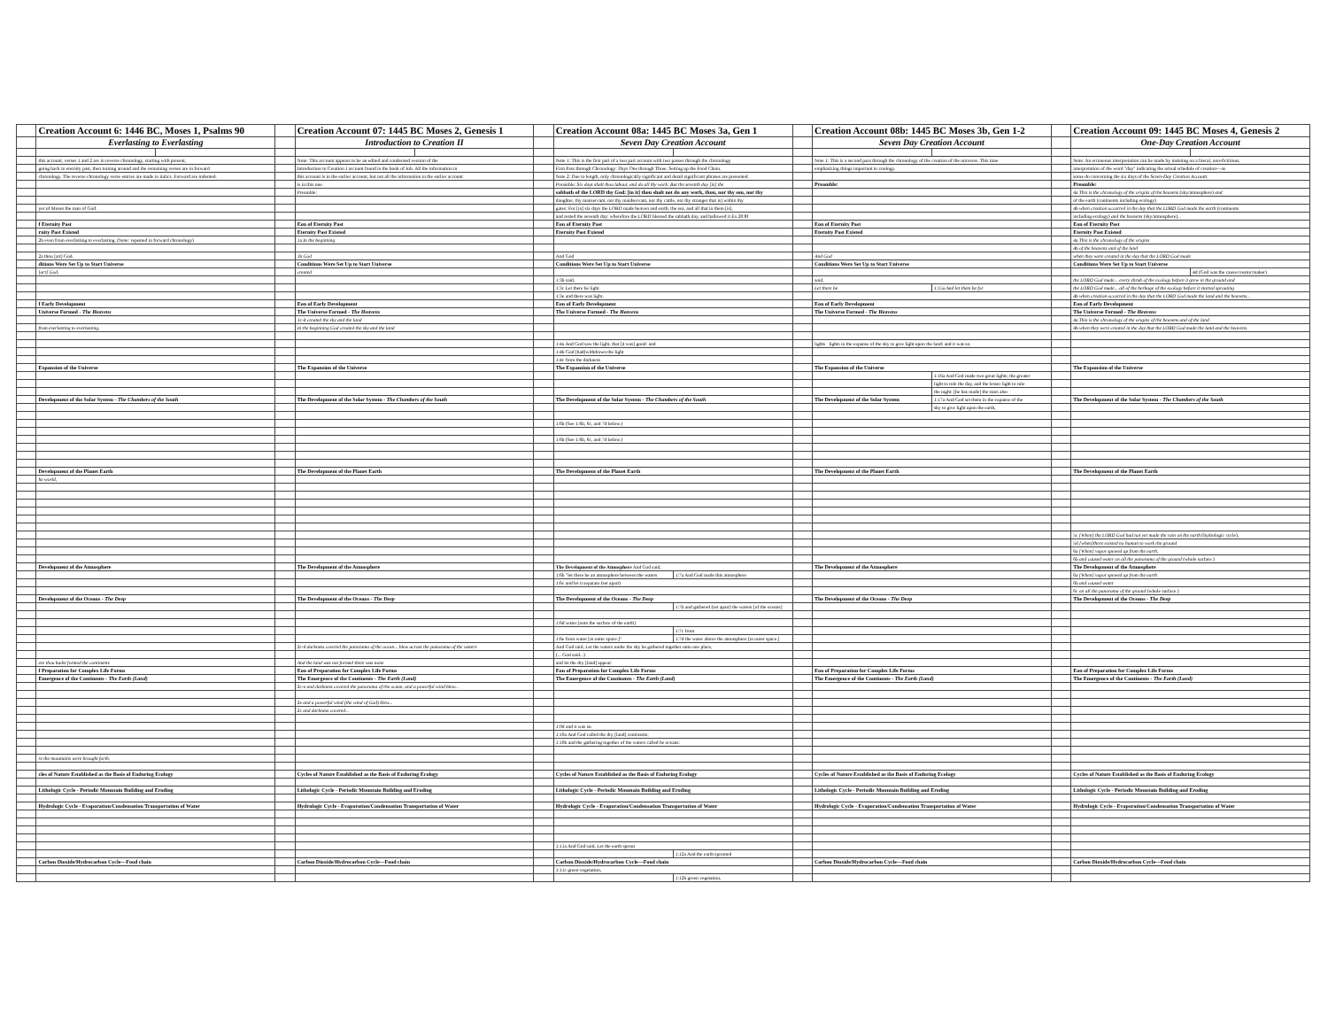| | Creation Account 6: 1446 BC, Moses 1, Psalms 90 | | | Creation Account 07: 1445 BC Moses 2, Genesis 1 | | | Creation Account 08a: 1445 BC Moses 3a, Gen 1 | | | Creation Account 08b: 1445 BC Moses 3b, Gen 1-2 | | | Creation Account 09: 1445 BC Moses 4, Genesis 2 | |
| | Everlasting to Everlasting | | | Introduction to Creation II | | | Seven Day Creation Account | | | Seven Day Creation Account | | | One-Day Creation Account | |
| | this account, verses 1 and 2 are in reverse chronology, starting with present, | | | Note: This account appears to be an edited and condensed version of the | | | Note 1: This is the first part of a two part account with two passes through the chronology | | | Note 1: This is a second pass through the chronology of the creation of the universe. This time | | | Note: An erroneous interpretation can be made by insisting on a literal, non-fictitious, | |
| | going back to eternity past, then turning around and the remaining verses are in forward | | | Introduction to Creation I account found in the book of Job. All the information in | | | First Pass through Chronology: Days One through Three, Setting up the Food Chain. | | | emphasizing things important to zoology. | | | interpretation of the word "day" indicating the actual schedule of creation—as | |
| | chronology. The reverse chronology verse entries are made in italics. Forward are indented. | | | this account is in the earlier account, but not all the information in the earlier account | | | Note 2: Due to length, only chronologically significant and detail significant phrases are presented. | | | | | | some do concerning the six days of the Seven-Day Creation Account . | |
| | | | | is in this one. | | | Preamble: Six days shalt thou labour, and do all thy work: But the seventh day [is] the | | | Preamble: | | | Preamble: | |
| | | | | Preamble: | | | sabbath of the LORD thy God: [in it] thou shalt not do any work, thou, nor thy son, nor thy | | | | | | 4a This is the chronology of the origins of the heavens (sky/atmosphere) and | |
| | | | | | | | daughter, thy manservant, nor thy maidservant, nor thy cattle, nor thy stranger that is] within thy | | | | | | of the earth (continents including ecology) | |
| | yer of Moses the man of God: | | | | | | gates: For [in] six days the LORD made heaven and earth, the sea, and all that in them [is], | | | | | | 4b when creation occurred in the day that the LORD God made the earth (continents | |
| | | | | | | | and rested the seventh day: wherefore the LORD blessed the sabbath day, and hallowed it Ex 20:8f | | | | | | including ecology) and the heavens (sky/atmosphere)... | |
| | f Eternity Past | | | Eon of Eternity Past | | | Eon of Eternity Past | | | Eon of Eternity Past | | | Eon of Eternity Past | |
| | rnity Past Existed | | | Eternity Past Existed | | | Eternity Past Existed | | | Eternity Past Existed | | | Eternity Past Existed | |
| | 2b even from everlasting to everlasting, (Note: repeated in forward chronology) | | | 1a In the beginning | | | | | | | | | 4a This is the chronology of the origins | |
| | | | | | | | | | | | | | 4b of the heavens and of the land | |
| | 2a thou [art] God. | | | 1b God | | | And God | | | And God | | | when they were created in the day that the LORD God made | |
| | ditions Were Set Up to Start Universe | | | Conditions Were Set Up to Start Universe | | | Conditions Were Set Up to Start Universe | | | Conditions Were Set Up to Start Universe | | | Conditions Were Set Up to Start Universe | |
| | [art] God. | | | created | | | | | | | | | | 4d (God was the cause/creator/maker) |
| | | | | | | | 1:3b said, | | | said, | | | the LORD God made... every shrub of the ecology before it grew in the ground and | |
| | | | | | | | 1:3c Let there be light | | | Let there be | 1:15a And let them be for | | the LORD God made... all of the herbage of the ecology before it started sprouting | |
| | | | | | | | 1:3e and there was light. | | | | | | 4b when creation occurred in the day that the LORD God made the land and the heavens... | |
| | f Early Development | | | Eon of Early Development | | | Eon of Early Development | | | Eon of Early Development | | | Eon of Early Development | |
| | Universe Formed - The Heavens | | | The Universe Formed - The Heavens | | | The Universe Formed - The Heavens | | | The Universe Formed - The Heavens | | | The Universe Formed - The Heavens | |
| | | | | 1c-d created the sky and the land | | | | | | | | | 4a This is the chronology of the origins of the heavens and of the land | |
| | from everlasting to everlasting, | | | In the beginning God created the sky and the land | | | | | | | | | 4b when they were created in the day that the LORD God made the land and the heavens. | |
| | | | | | | | 1:4a And God saw the light, that [it was] good: and | | | lights lights in the expanse of the sky to give light upon the land: and it was so. | | | | |
| | | | | | | | 1:4b God [had]withdrawn the light | | | | | | | |
| | | | | | | | 1:4c from the darkness | | | | | | | |
| | Expansion of the Universe | | | The Expansion of the Universe | | | The Expansion of the Universe | | | The Expansion of the Universe | | | The Expansion of the Universe | |
| | | | | | | | | | | | 1:16a And God made two great lights; the greater | | | |
| | | | | | | | | | | | light to rule the day, and the lesser light to rule | | | |
| | | | | | | | | | | | the night: [he has made] the stars also | | | |
| | Development of the Solar System - The Chambers of the South | | | The Development of the Solar System - The Chambers of the South | | | The Development of the Solar System - The Chambers of the South | | | The Development of the Solar System | 1:17a And God set them in the expanse of the | | The Development of the Solar System - The Chambers of the South | |
| | | | | | | | | | | | sky to give light upon the earth, | | | |
| | | | | | | | 1:6b (See 1:6b, 6c, and 7d below.) | | | | | | | |
| | | | | | | | 1:6b (See 1:6b, 6c, and 7d below.) | | | | | | | |
| | Development of the Planet Earth | | | The Development of the Planet Earth | | | The Development of the Planet Earth | | | The Development of the Planet Earth | | | The Development of the Planet Earth | |
| | he world, | | | | | | | | | | | | | |
| | | | | | | | | | | | | | 5c [When] the LORD God had not yet made the rain on the earth (hydrologic cycle), | |
| | | | | | | | | | | | | | 5d [when]there existed no human to work the ground | |
| | | | | | | | | | | | | | 6a [When] vapor spewed up from the earth, | |
| | | | | | | | | | | | | | 6b and caused water on all the panorama of the ground (whole surface.) | |
| | Development of the Atmosphere | | | The Development of the Atmosphere | | | The Development of the Atmosphere And God said, | | | The Development of the Atmosphere | | | The Development of the Atmosphere | |
| | | | | | | | 1:6b "let there be an atmosphere between the waters | 1:7a And God made this atmosphere | | | | | 6a [When] vapor spewed up from the earth | |
| | | | | | | | 1:6c and let it separate (set apart) | | | | | | 6b and caused water | |
| | | | | | | | | | | | | | 6c on all the panorama of the ground (whole surface.) | |
| | Development of the Oceans - The Deep | | | The Development of the Oceans - The Deep | | | The Development of the Oceans - The Deep | | | The Development of the Oceans - The Deep | | | The Development of the Oceans - The Deep | |
| | | | | | | | | 1:7b and gathered (set apart) the waters [of the oceans] | | | | | | |
| | | | | | | | 1:6d water [onto the surface of the earth] | | | | | | | |
| | | | | | | | | 1:7c from | | | | | | |
| | | | | | | | 1:6e from water [in outer space.]" | 1:7d the water above the atmosphere [in outer space.] | | | | | | |
| | | | | 2c-d darkness covered the panorama of the ocean... blew across the panorama of the waters | | | And God said, Let the waters under the sky be gathered together unto one place, | | | | | | | |
| | | | | | | | (... God said...) | | | | | | | |
| | ere thou hadst formed the continents | | | And the land was not formed there was none | | | and let the dry [land] appear: | | | | | | | |
| | f Preparation for Complex Life Forms | | | Eon of Preparation for Complex Life Forms | | | Eon of Preparation for Complex Life Forms | | | Eon of Preparation for Complex Life Forms | | | Eon of Preparation for Complex Life Forms | |
| | Emergence of the Continents - The Earth (Land) | | | The Emergence of the Continents - The Earth (Land) | | | The Emergence of the Continents - The Earth (Land) | | | The Emergence of the Continents - The Earth (Land) | | | The Emergence of the Continents - The Earth (Land) | |
| | | | | 2c-e and darkness covered the panorama of the ocean, and a powerful wind blew... | | | | | | | | | | |
| | | | | 2e and a powerful wind (the wind of God) blew... | | | | | | | | | | |
| | | | | 2c and darkness covered... | | | | | | | | | | |
| | | | | | | | 1:9d and it was so. | | | | | | | |
| | | | | | | | 1:10a And God called the dry [land] continents; | | | | | | | |
| | | | | | | | 1:10b and the gathering together of the waters called he oceans: | | | | | | | |
| | re the mountains were brought forth, | | | | | | | | | | | | | |
| | cles of Nature Established as the Basis of Enduring Ecology | | | Cycles of Nature Established as the Basis of Enduring Ecology | | | Cycles of Nature Established as the Basis of Enduring Ecology | | | Cycles of Nature Established as the Basis of Enduring Ecology | | | Cycles of Nature Established as the Basis of Enduring Ecology | |
| | Lithologic Cycle - Periodic Mountain Building and Eroding | | | Lithologic Cycle - Periodic Mountain Building and Eroding | | | Lithologic Cycle - Periodic Mountain Building and Eroding | | | Lithologic Cycle - Periodic Mountain Building and Eroding | | | Lithologic Cycle - Periodic Mountain Building and Eroding | |
| | Hydrologic Cycle - Evaporation/Condensation Transportation of Water | | | Hydrologic Cycle - Evaporation/Condensation Transportation of Water | | | Hydrologic Cycle - Evaporation/Condensation Transportation of Water | | | Hydrologic Cycle - Evaporation/Condensation Transportation of Water | | | Hydrologic Cycle - Evaporation/Condensation Transportation of Water | |
| | | | | | | | 1:11a And God said, Let the earth sprout | | | | | | | |
| | | | | | | | | 1:12a And the earth sprouted | | | | | | |
| | Carbon Dioxide/Hydrocarbon Cycle—Food chain | | | Carbon Dioxide/Hydrocarbon Cycle—Food chain | | | Carbon Dioxide/Hydrocarbon Cycle—Food chain | | | Carbon Dioxide/Hydrocarbon Cycle—Food chain | | | Carbon Dioxide/Hydrocarbon Cycle—Food chain | |
| | | | | | | | 1:11c green vegetation, | | | | | | | |
| | | | | | | | | 1:12b green vegetation, | | | | | | |